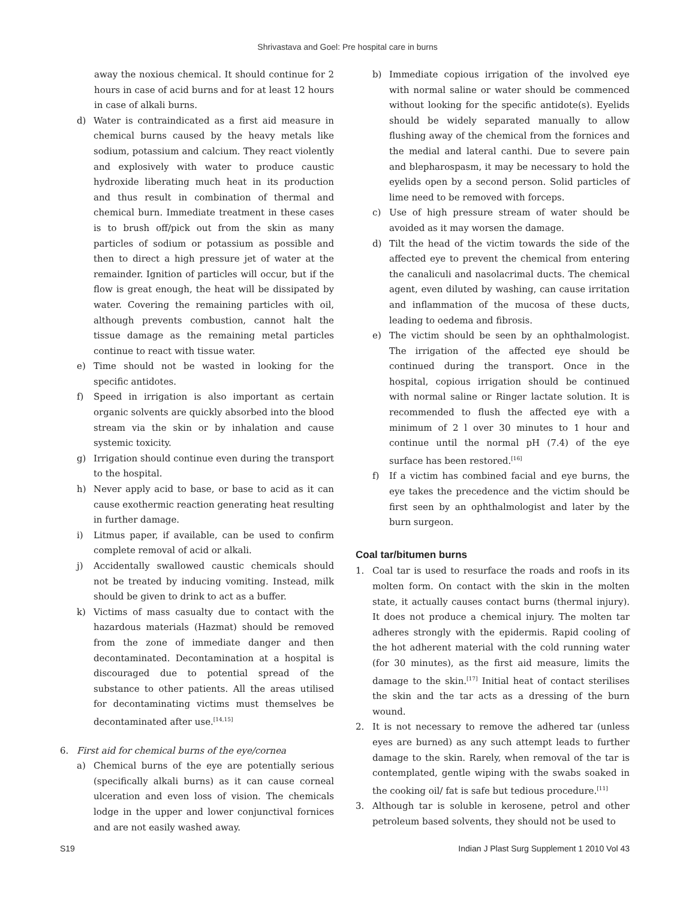Shrivastava and Goel: Pre hospital care in burns
away the noxious chemical. It should continue for 2 hours in case of acid burns and for at least 12 hours in case of alkali burns.
d) Water is contraindicated as a first aid measure in chemical burns caused by the heavy metals like sodium, potassium and calcium. They react violently and explosively with water to produce caustic hydroxide liberating much heat in its production and thus result in combination of thermal and chemical burn. Immediate treatment in these cases is to brush off/pick out from the skin as many particles of sodium or potassium as possible and then to direct a high pressure jet of water at the remainder. Ignition of particles will occur, but if the flow is great enough, the heat will be dissipated by water. Covering the remaining particles with oil, although prevents combustion, cannot halt the tissue damage as the remaining metal particles continue to react with tissue water.
e) Time should not be wasted in looking for the specific antidotes.
f) Speed in irrigation is also important as certain organic solvents are quickly absorbed into the blood stream via the skin or by inhalation and cause systemic toxicity.
g) Irrigation should continue even during the transport to the hospital.
h) Never apply acid to base, or base to acid as it can cause exothermic reaction generating heat resulting in further damage.
i) Litmus paper, if available, can be used to confirm complete removal of acid or alkali.
j) Accidentally swallowed caustic chemicals should not be treated by inducing vomiting. Instead, milk should be given to drink to act as a buffer.
k) Victims of mass casualty due to contact with the hazardous materials (Hazmat) should be removed from the zone of immediate danger and then decontaminated. Decontamination at a hospital is discouraged due to potential spread of the substance to other patients. All the areas utilised for decontaminating victims must themselves be decontaminated after use.<sup>[14,15]</sup>
6. First aid for chemical burns of the eye/cornea
a) Chemical burns of the eye are potentially serious (specifically alkali burns) as it can cause corneal ulceration and even loss of vision. The chemicals lodge in the upper and lower conjunctival fornices and are not easily washed away.
b) Immediate copious irrigation of the involved eye with normal saline or water should be commenced without looking for the specific antidote(s). Eyelids should be widely separated manually to allow flushing away of the chemical from the fornices and the medial and lateral canthi. Due to severe pain and blepharospasm, it may be necessary to hold the eyelids open by a second person. Solid particles of lime need to be removed with forceps.
c) Use of high pressure stream of water should be avoided as it may worsen the damage.
d) Tilt the head of the victim towards the side of the affected eye to prevent the chemical from entering the canaliculi and nasolacrimal ducts. The chemical agent, even diluted by washing, can cause irritation and inflammation of the mucosa of these ducts, leading to oedema and fibrosis.
e) The victim should be seen by an ophthalmologist. The irrigation of the affected eye should be continued during the transport. Once in the hospital, copious irrigation should be continued with normal saline or Ringer lactate solution. It is recommended to flush the affected eye with a minimum of 2 l over 30 minutes to 1 hour and continue until the normal pH (7.4) of the eye surface has been restored.<sup>[16]</sup>
f) If a victim has combined facial and eye burns, the eye takes the precedence and the victim should be first seen by an ophthalmologist and later by the burn surgeon.
Coal tar/bitumen burns
1. Coal tar is used to resurface the roads and roofs in its molten form. On contact with the skin in the molten state, it actually causes contact burns (thermal injury). It does not produce a chemical injury. The molten tar adheres strongly with the epidermis. Rapid cooling of the hot adherent material with the cold running water (for 30 minutes), as the first aid measure, limits the damage to the skin.<sup>[17]</sup> Initial heat of contact sterilises the skin and the tar acts as a dressing of the burn wound.
2. It is not necessary to remove the adhered tar (unless eyes are burned) as any such attempt leads to further damage to the skin. Rarely, when removal of the tar is contemplated, gentle wiping with the swabs soaked in the cooking oil/ fat is safe but tedious procedure.<sup>[11]</sup>
3. Although tar is soluble in kerosene, petrol and other petroleum based solvents, they should not be used to
S19 Indian J Plast Surg Supplement 1 2010 Vol 43